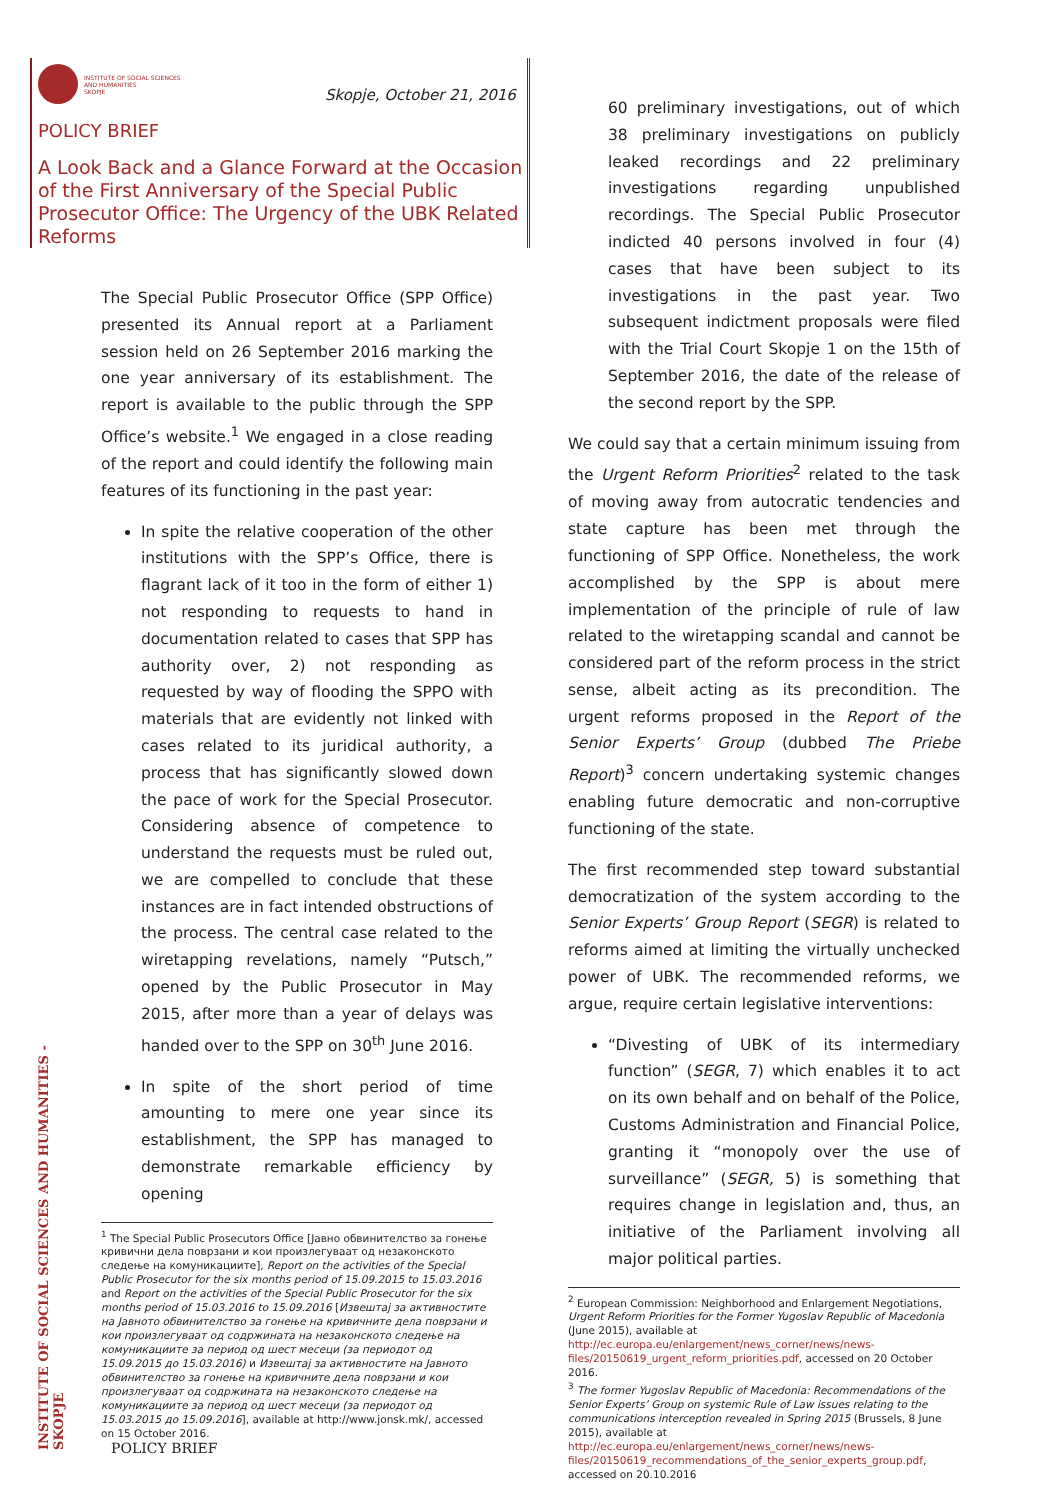INSTITUTE OF SOCIAL SCIENCES
AND HUMANITIES
SKOPJE
Skopje, October 21, 2016
POLICY BRIEF
A Look Back and a Glance Forward at the Occasion of the First Anniversary of the Special Public Prosecutor Office: The Urgency of the UBK Related Reforms
The Special Public Prosecutor Office (SPP Office) presented its Annual report at a Parliament session held on 26 September 2016 marking the one year anniversary of its establishment. The report is available to the public through the SPP Office’s website.<sup>1</sup> We engaged in a close reading of the report and could identify the following main features of its functioning in the past year:
In spite the relative cooperation of the other institutions with the SPP’s Office, there is flagrant lack of it too in the form of either 1) not responding to requests to hand in documentation related to cases that SPP has authority over, 2) not responding as requested by way of flooding the SPPO with materials that are evidently not linked with cases related to its juridical authority, a process that has significantly slowed down the pace of work for the Special Prosecutor. Considering absence of competence to understand the requests must be ruled out, we are compelled to conclude that these instances are in fact intended obstructions of the process. The central case related to the wiretapping revelations, namely “Putsch,” opened by the Public Prosecutor in May 2015, after more than a year of delays was handed over to the SPP on 30<sup>th</sup> June 2016.
In spite of the short period of time amounting to mere one year since its establishment, the SPP has managed to demonstrate remarkable efficiency by opening
<sup>1</sup> The Special Public Prosecutors Office [Јавно обвинителство за гонење кривични дела поврзани и кои произлегуваат од незаконското следење на комуникациите], Report on the activities of the Special Public Prosecutor for the six months period of 15.09.2015 to 15.03.2016 and Report on the activities of the Special Public Prosecutor for the six months period of 15.03.2016 to 15.09.2016 [Извештај за активностите на Јавното обвинителство за гонење на кривичните дела поврзани и кои произлегуваат од содржината на незаконското следење на комуникациите за период од шест месеци (за периодот од 15.09.2015 до 15.03.2016) и Извештај за активностите на Јавното обвинителство за гонење на кривичните дела поврзани и кои произлегуваат од содржината на незаконското следење на комуникациите за период од шест месеци (за периодот од 15.03.2015 до 15.09.2016], available at http://www.jonsk.mk/, accessed on 15 October 2016.
60 preliminary investigations, out of which 38 preliminary investigations on publicly leaked recordings and 22 preliminary investigations regarding unpublished recordings. The Special Public Prosecutor indicted 40 persons involved in four (4) cases that have been subject to its investigations in the past year. Two subsequent indictment proposals were filed with the Trial Court Skopje 1 on the 15th of September 2016, the date of the release of the second report by the SPP.
We could say that a certain minimum issuing from the Urgent Reform Priorities<sup>2</sup> related to the task of moving away from autocratic tendencies and state capture has been met through the functioning of SPP Office. Nonetheless, the work accomplished by the SPP is about mere implementation of the principle of rule of law related to the wiretapping scandal and cannot be considered part of the reform process in the strict sense, albeit acting as its precondition. The urgent reforms proposed in the Report of the Senior Experts’ Group (dubbed The Priebe Report)<sup>3</sup> concern undertaking systemic changes enabling future democratic and non-corruptive functioning of the state.
The first recommended step toward substantial democratization of the system according to the Senior Experts’ Group Report (SEGR) is related to reforms aimed at limiting the virtually unchecked power of UBK. The recommended reforms, we argue, require certain legislative interventions:
“Divesting of UBK of its intermediary function” (SEGR, 7) which enables it to act on its own behalf and on behalf of the Police, Customs Administration and Financial Police, granting it “monopoly over the use of surveillance” (SEGR, 5) is something that requires change in legislation and, thus, an initiative of the Parliament involving all major political parties.
<sup>2</sup> European Commission: Neighborhood and Enlargement Negotiations, Urgent Reform Priorities for the Former Yugoslav Republic of Macedonia (June 2015), available at http://ec.europa.eu/enlargement/news_corner/news/news-files/20150619_urgent_reform_priorities.pdf, accessed on 20 October 2016.
<sup>3</sup> The former Yugoslav Republic of Macedonia: Recommendations of the Senior Experts’ Group on systemic Rule of Law issues relating to the communications interception revealed in Spring 2015 (Brussels, 8 June 2015), available at http://ec.europa.eu/enlargement/news_corner/news/news-files/20150619_recommendations_of_the_senior_experts_group.pdf, accessed on 20.10.2016
INSTITUTE OF SOCIAL SCIENCES AND HUMANITIES - SKOPJE
POLICY BRIEF